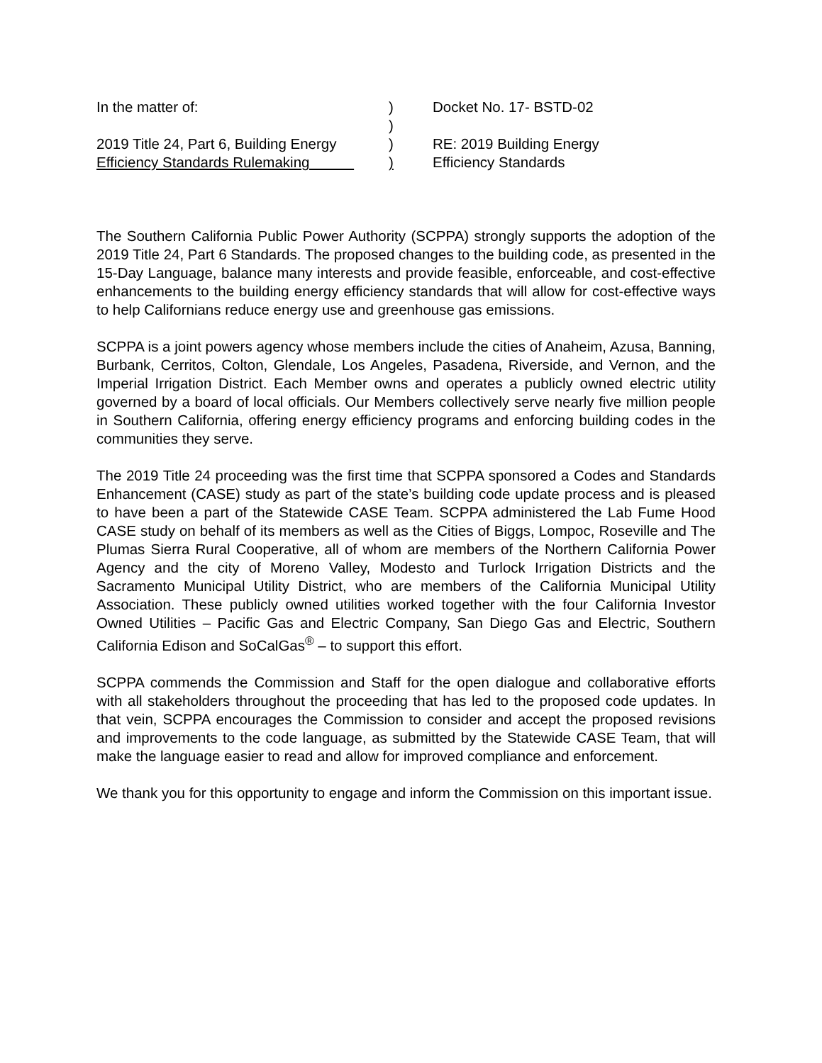In the matter of:
)
Docket No. 17- BSTD-02
)
2019 Title 24, Part 6, Building Energy
)
RE: 2019 Building Energy
Efficiency Standards Rulemaking
)
Efficiency Standards
The Southern California Public Power Authority (SCPPA) strongly supports the adoption of the 2019 Title 24, Part 6 Standards. The proposed changes to the building code, as presented in the 15-Day Language, balance many interests and provide feasible, enforceable, and cost-effective enhancements to the building energy efficiency standards that will allow for cost-effective ways to help Californians reduce energy use and greenhouse gas emissions.
SCPPA is a joint powers agency whose members include the cities of Anaheim, Azusa, Banning, Burbank, Cerritos, Colton, Glendale, Los Angeles, Pasadena, Riverside, and Vernon, and the Imperial Irrigation District. Each Member owns and operates a publicly owned electric utility governed by a board of local officials. Our Members collectively serve nearly five million people in Southern California, offering energy efficiency programs and enforcing building codes in the communities they serve.
The 2019 Title 24 proceeding was the first time that SCPPA sponsored a Codes and Standards Enhancement (CASE) study as part of the state’s building code update process and is pleased to have been a part of the Statewide CASE Team. SCPPA administered the Lab Fume Hood CASE study on behalf of its members as well as the Cities of Biggs, Lompoc, Roseville and The Plumas Sierra Rural Cooperative, all of whom are members of the Northern California Power Agency and the city of Moreno Valley, Modesto and Turlock Irrigation Districts and the Sacramento Municipal Utility District, who are members of the California Municipal Utility Association. These publicly owned utilities worked together with the four California Investor Owned Utilities – Pacific Gas and Electric Company, San Diego Gas and Electric, Southern California Edison and SoCalGas<sup>®</sup> – to support this effort.
SCPPA commends the Commission and Staff for the open dialogue and collaborative efforts with all stakeholders throughout the proceeding that has led to the proposed code updates. In that vein, SCPPA encourages the Commission to consider and accept the proposed revisions and improvements to the code language, as submitted by the Statewide CASE Team, that will make the language easier to read and allow for improved compliance and enforcement.
We thank you for this opportunity to engage and inform the Commission on this important issue.